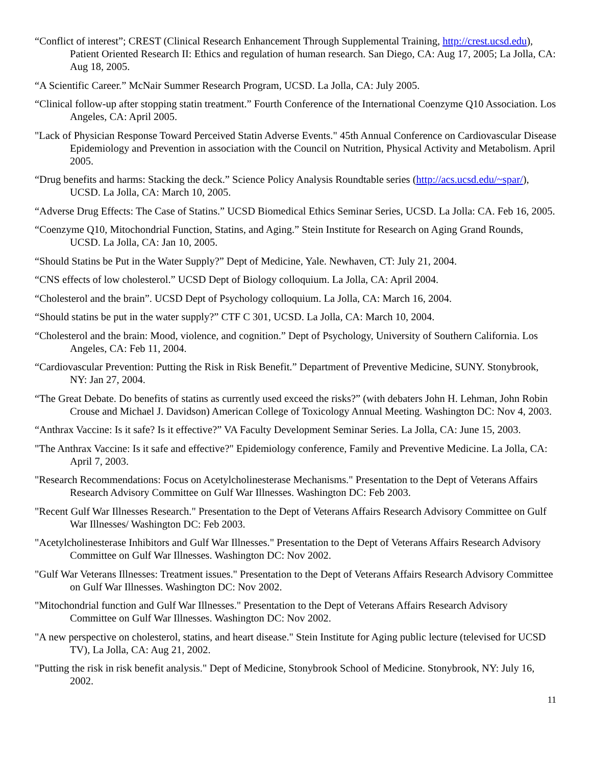“Conflict of interest”; CREST (Clinical Research Enhancement Through Supplemental Training, http://crest.ucsd.edu), Patient Oriented Research II: Ethics and regulation of human research. San Diego, CA: Aug 17, 2005; La Jolla, CA: Aug 18, 2005.
“A Scientific Career.” McNair Summer Research Program, UCSD. La Jolla, CA: July 2005.
“Clinical follow-up after stopping statin treatment.” Fourth Conference of the International Coenzyme Q10 Association. Los Angeles, CA: April 2005.
"Lack of Physician Response Toward Perceived Statin Adverse Events." 45th Annual Conference on Cardiovascular Disease Epidemiology and Prevention in association with the Council on Nutrition, Physical Activity and Metabolism. April 2005.
“Drug benefits and harms: Stacking the deck.” Science Policy Analysis Roundtable series (http://acs.ucsd.edu/~spar/), UCSD. La Jolla, CA: March 10, 2005.
“Adverse Drug Effects: The Case of Statins.” UCSD Biomedical Ethics Seminar Series, UCSD. La Jolla: CA. Feb 16, 2005.
“Coenzyme Q10, Mitochondrial Function, Statins, and Aging.” Stein Institute for Research on Aging Grand Rounds, UCSD. La Jolla, CA: Jan 10, 2005.
“Should Statins be Put in the Water Supply?” Dept of Medicine, Yale. Newhaven, CT: July 21, 2004.
“CNS effects of low cholesterol.” UCSD Dept of Biology colloquium. La Jolla, CA: April 2004.
“Cholesterol and the brain”. UCSD Dept of Psychology colloquium. La Jolla, CA: March 16, 2004.
“Should statins be put in the water supply?” CTF C 301, UCSD. La Jolla, CA: March 10, 2004.
“Cholesterol and the brain: Mood, violence, and cognition.” Dept of Psychology, University of Southern California. Los Angeles, CA: Feb 11, 2004.
“Cardiovascular Prevention: Putting the Risk in Risk Benefit.” Department of Preventive Medicine, SUNY. Stonybrook, NY: Jan 27, 2004.
“The Great Debate. Do benefits of statins as currently used exceed the risks?” (with debaters John H. Lehman, John Robin Crouse and Michael J. Davidson) American College of Toxicology Annual Meeting. Washington DC: Nov 4, 2003.
“Anthrax Vaccine: Is it safe? Is it effective?” VA Faculty Development Seminar Series. La Jolla, CA: June 15, 2003.
"The Anthrax Vaccine: Is it safe and effective?" Epidemiology conference, Family and Preventive Medicine. La Jolla, CA: April 7, 2003.
"Research Recommendations: Focus on Acetylcholinesterase Mechanisms." Presentation to the Dept of Veterans Affairs Research Advisory Committee on Gulf War Illnesses. Washington DC: Feb 2003.
"Recent Gulf War Illnesses Research." Presentation to the Dept of Veterans Affairs Research Advisory Committee on Gulf War Illnesses/ Washington DC: Feb 2003.
"Acetylcholinesterase Inhibitors and Gulf War Illnesses." Presentation to the Dept of Veterans Affairs Research Advisory Committee on Gulf War Illnesses. Washington DC: Nov 2002.
"Gulf War Veterans Illnesses: Treatment issues." Presentation to the Dept of Veterans Affairs Research Advisory Committee on Gulf War Illnesses. Washington DC: Nov 2002.
"Mitochondrial function and Gulf War Illnesses." Presentation to the Dept of Veterans Affairs Research Advisory Committee on Gulf War Illnesses. Washington DC: Nov 2002.
"A new perspective on cholesterol, statins, and heart disease." Stein Institute for Aging public lecture (televised for UCSD TV), La Jolla, CA: Aug 21, 2002.
"Putting the risk in risk benefit analysis." Dept of Medicine, Stonybrook School of Medicine. Stonybrook, NY: July 16, 2002.
11